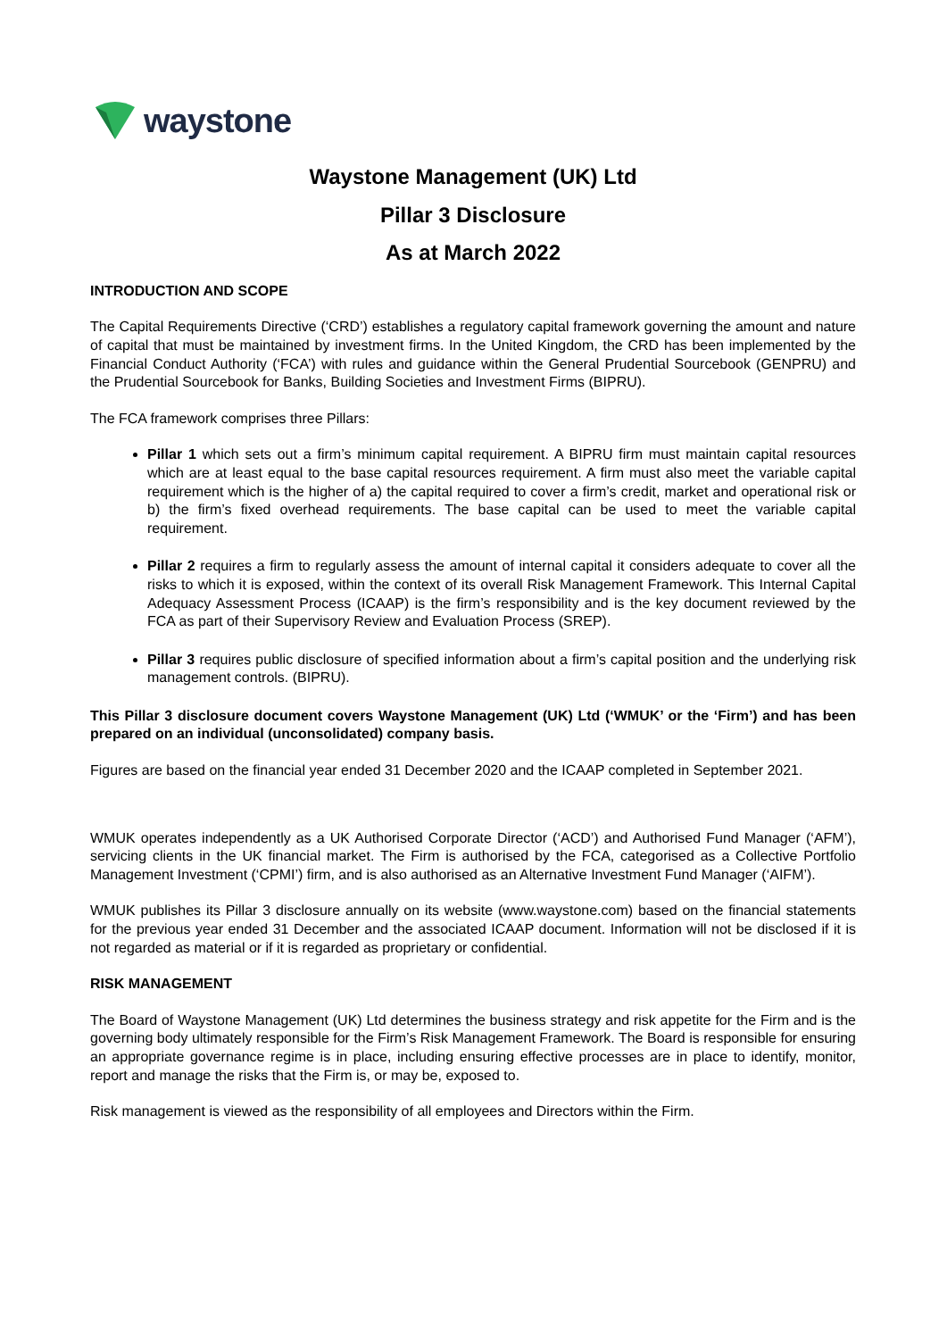waystone
Waystone Management (UK) Ltd
Pillar 3 Disclosure
As at March 2022
INTRODUCTION AND SCOPE
The Capital Requirements Directive (‘CRD’) establishes a regulatory capital framework governing the amount and nature of capital that must be maintained by investment firms. In the United Kingdom, the CRD has been implemented by the Financial Conduct Authority (‘FCA’) with rules and guidance within the General Prudential Sourcebook (GENPRU) and the Prudential Sourcebook for Banks, Building Societies and Investment Firms (BIPRU).
The FCA framework comprises three Pillars:
Pillar 1 which sets out a firm’s minimum capital requirement. A BIPRU firm must maintain capital resources which are at least equal to the base capital resources requirement. A firm must also meet the variable capital requirement which is the higher of a) the capital required to cover a firm’s credit, market and operational risk or b) the firm’s fixed overhead requirements. The base capital can be used to meet the variable capital requirement.
Pillar 2 requires a firm to regularly assess the amount of internal capital it considers adequate to cover all the risks to which it is exposed, within the context of its overall Risk Management Framework. This Internal Capital Adequacy Assessment Process (ICAAP) is the firm’s responsibility and is the key document reviewed by the FCA as part of their Supervisory Review and Evaluation Process (SREP).
Pillar 3 requires public disclosure of specified information about a firm’s capital position and the underlying risk management controls. (BIPRU).
This Pillar 3 disclosure document covers Waystone Management (UK) Ltd (‘WMUK’ or the ‘Firm’) and has been prepared on an individual (unconsolidated) company basis.
Figures are based on the financial year ended 31 December 2020 and the ICAAP completed in September 2021.
WMUK operates independently as a UK Authorised Corporate Director (‘ACD’) and Authorised Fund Manager (‘AFM’), servicing clients in the UK financial market. The Firm is authorised by the FCA, categorised as a Collective Portfolio Management Investment (‘CPMI’) firm, and is also authorised as an Alternative Investment Fund Manager (‘AIFM’).
WMUK publishes its Pillar 3 disclosure annually on its website (www.waystone.com) based on the financial statements for the previous year ended 31 December and the associated ICAAP document. Information will not be disclosed if it is not regarded as material or if it is regarded as proprietary or confidential.
RISK MANAGEMENT
The Board of Waystone Management (UK) Ltd determines the business strategy and risk appetite for the Firm and is the governing body ultimately responsible for the Firm’s Risk Management Framework. The Board is responsible for ensuring an appropriate governance regime is in place, including ensuring effective processes are in place to identify, monitor, report and manage the risks that the Firm is, or may be, exposed to.
Risk management is viewed as the responsibility of all employees and Directors within the Firm.